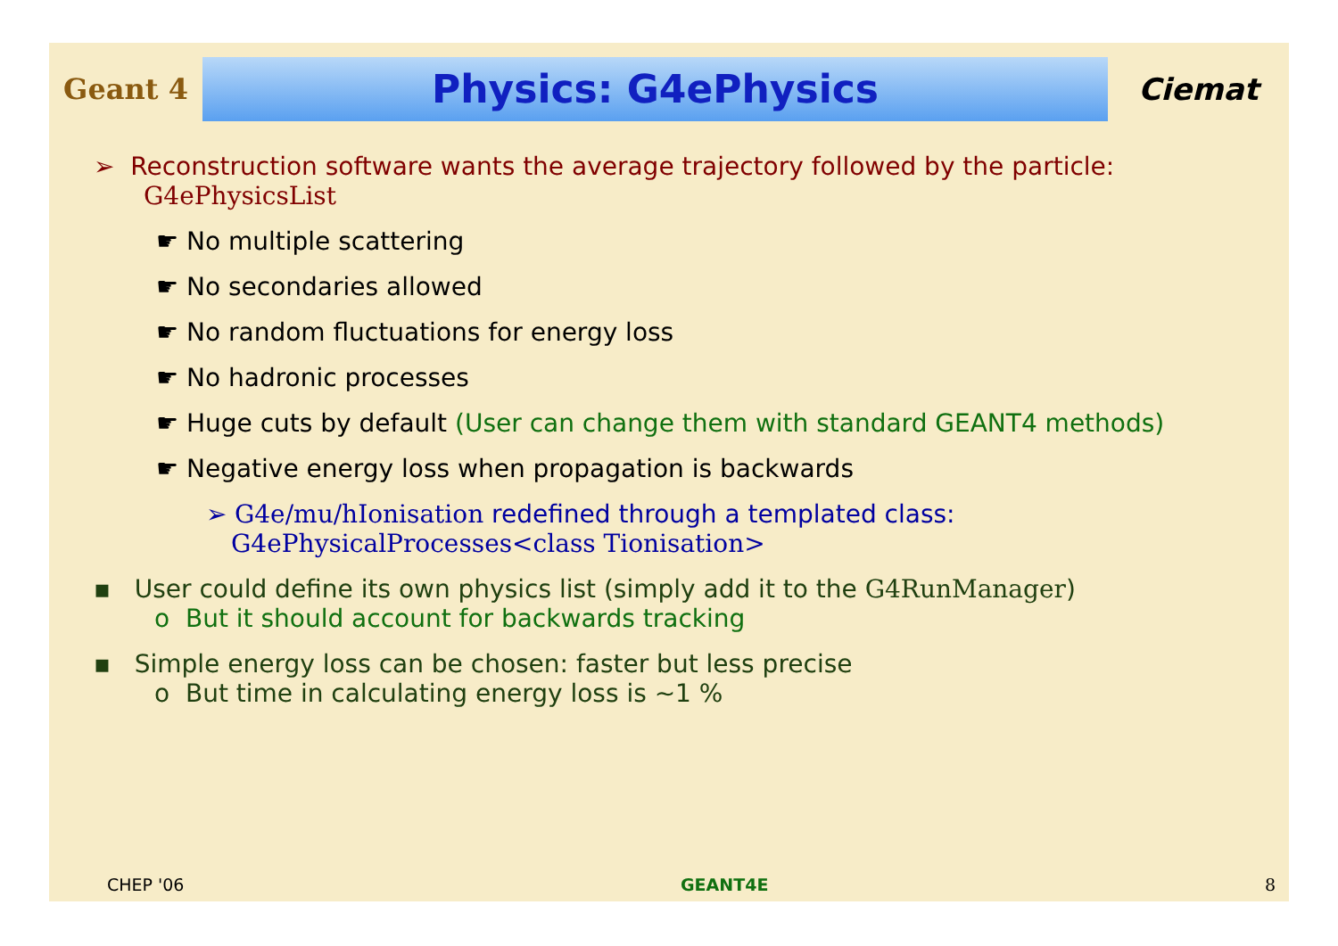Geant 4
Physics: G4ePhysics
Ciemat
➢ Reconstruction software wants the average trajectory followed by the particle:
G4ePhysicsList
☛ No multiple scattering
☛ No secondaries allowed
☛ No random fluctuations for energy loss
☛ No hadronic processes
☛ Huge cuts by default (User can change them with standard GEANT4 methods)
☛ Negative energy loss when propagation is backwards
➢ G4e/mu/hIonisation redefined through a templated class:
G4ePhysicalProcesses<class Tionisation>
▪ User could define its own physics list (simply add it to the G4RunManager)
o But it should account for backwards tracking
▪ Simple energy loss can be chosen: faster but less precise
o But time in calculating energy loss is ~1 %
CHEP '06 GEANT4E 8